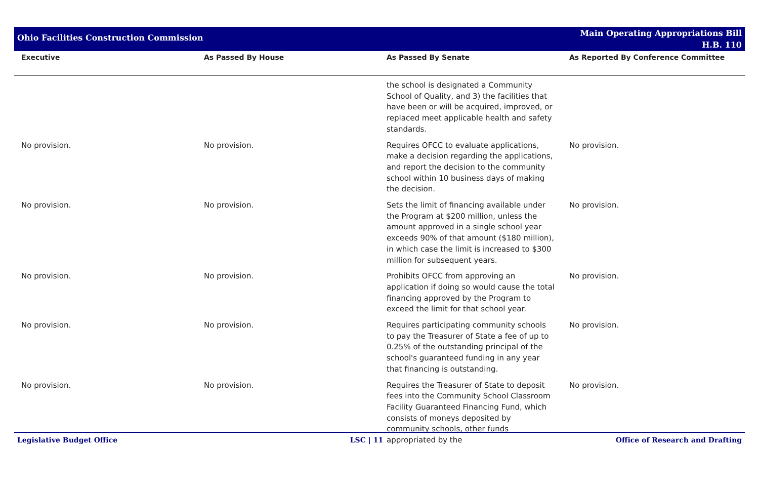Ohio Facilities Construction Commission
Main Operating Appropriations Bill
H.B. 110
| Executive | As Passed By House | As Passed By Senate | As Reported By Conference Committee |
| --- | --- | --- | --- |
| | | the school is designated a Community School of Quality, and 3) the facilities that have been or will be acquired, improved, or replaced meet applicable health and safety standards. | |
| No provision. | No provision. | Requires OFCC to evaluate applications, make a decision regarding the applications, and report the decision to the community school within 10 business days of making the decision. | No provision. |
| No provision. | No provision. | Sets the limit of financing available under the Program at $200 million, unless the amount approved in a single school year exceeds 90% of that amount ($180 million), in which case the limit is increased to $300 million for subsequent years. | No provision. |
| No provision. | No provision. | Prohibits OFCC from approving an application if doing so would cause the total financing approved by the Program to exceed the limit for that school year. | No provision. |
| No provision. | No provision. | Requires participating community schools to pay the Treasurer of State a fee of up to 0.25% of the outstanding principal of the school's guaranteed funding in any year that financing is outstanding. | No provision. |
| No provision. | No provision. | Requires the Treasurer of State to deposit fees into the Community School Classroom Facility Guaranteed Financing Fund, which consists of moneys deposited by community schools, other funds appropriated by the | No provision. |
Legislative Budget Office LSC | 11 Office of Research and Drafting